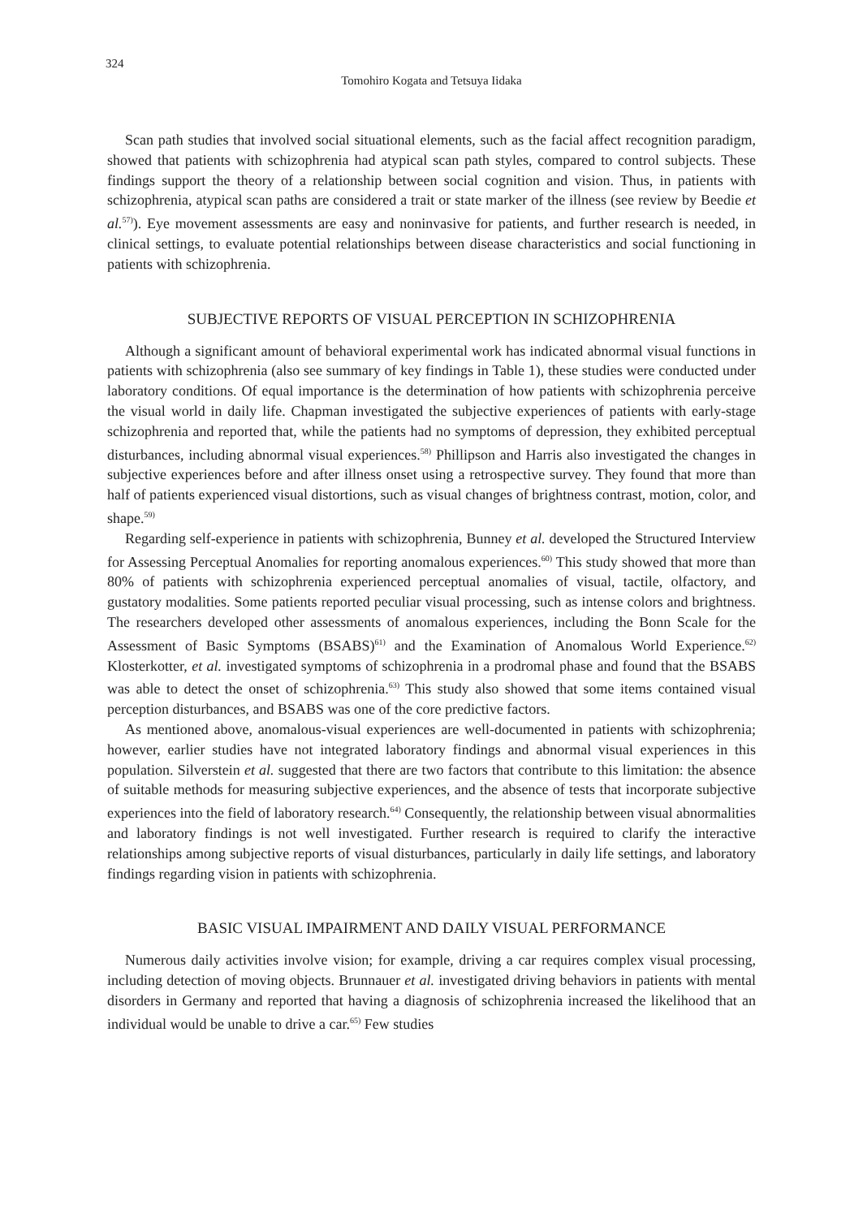324
Tomohiro Kogata and Tetsuya Iidaka
Scan path studies that involved social situational elements, such as the facial affect recognition paradigm, showed that patients with schizophrenia had atypical scan path styles, compared to control subjects. These findings support the theory of a relationship between social cognition and vision. Thus, in patients with schizophrenia, atypical scan paths are considered a trait or state marker of the illness (see review by Beedie et al.<sup>57)</sup>). Eye movement assessments are easy and noninvasive for patients, and further research is needed, in clinical settings, to evaluate potential relationships between disease characteristics and social functioning in patients with schizophrenia.
SUBJECTIVE REPORTS OF VISUAL PERCEPTION IN SCHIZOPHRENIA
Although a significant amount of behavioral experimental work has indicated abnormal visual functions in patients with schizophrenia (also see summary of key findings in Table 1), these studies were conducted under laboratory conditions. Of equal importance is the determination of how patients with schizophrenia perceive the visual world in daily life. Chapman investigated the subjective experiences of patients with early-stage schizophrenia and reported that, while the patients had no symptoms of depression, they exhibited perceptual disturbances, including abnormal visual experiences.<sup>58)</sup> Phillipson and Harris also investigated the changes in subjective experiences before and after illness onset using a retrospective survey. They found that more than half of patients experienced visual distortions, such as visual changes of brightness contrast, motion, color, and shape.<sup>59)</sup>
Regarding self-experience in patients with schizophrenia, Bunney et al. developed the Structured Interview for Assessing Perceptual Anomalies for reporting anomalous experiences.<sup>60)</sup> This study showed that more than 80% of patients with schizophrenia experienced perceptual anomalies of visual, tactile, olfactory, and gustatory modalities. Some patients reported peculiar visual processing, such as intense colors and brightness. The researchers developed other assessments of anomalous experiences, including the Bonn Scale for the Assessment of Basic Symptoms (BSABS)<sup>61)</sup> and the Examination of Anomalous World Experience.<sup>62)</sup> Klosterkotter, et al. investigated symptoms of schizophrenia in a prodromal phase and found that the BSABS was able to detect the onset of schizophrenia.<sup>63)</sup> This study also showed that some items contained visual perception disturbances, and BSABS was one of the core predictive factors.
As mentioned above, anomalous-visual experiences are well-documented in patients with schizophrenia; however, earlier studies have not integrated laboratory findings and abnormal visual experiences in this population. Silverstein et al. suggested that there are two factors that contribute to this limitation: the absence of suitable methods for measuring subjective experiences, and the absence of tests that incorporate subjective experiences into the field of laboratory research.<sup>64)</sup> Consequently, the relationship between visual abnormalities and laboratory findings is not well investigated. Further research is required to clarify the interactive relationships among subjective reports of visual disturbances, particularly in daily life settings, and laboratory findings regarding vision in patients with schizophrenia.
BASIC VISUAL IMPAIRMENT AND DAILY VISUAL PERFORMANCE
Numerous daily activities involve vision; for example, driving a car requires complex visual processing, including detection of moving objects. Brunnauer et al. investigated driving behaviors in patients with mental disorders in Germany and reported that having a diagnosis of schizophrenia increased the likelihood that an individual would be unable to drive a car.<sup>65)</sup> Few studies